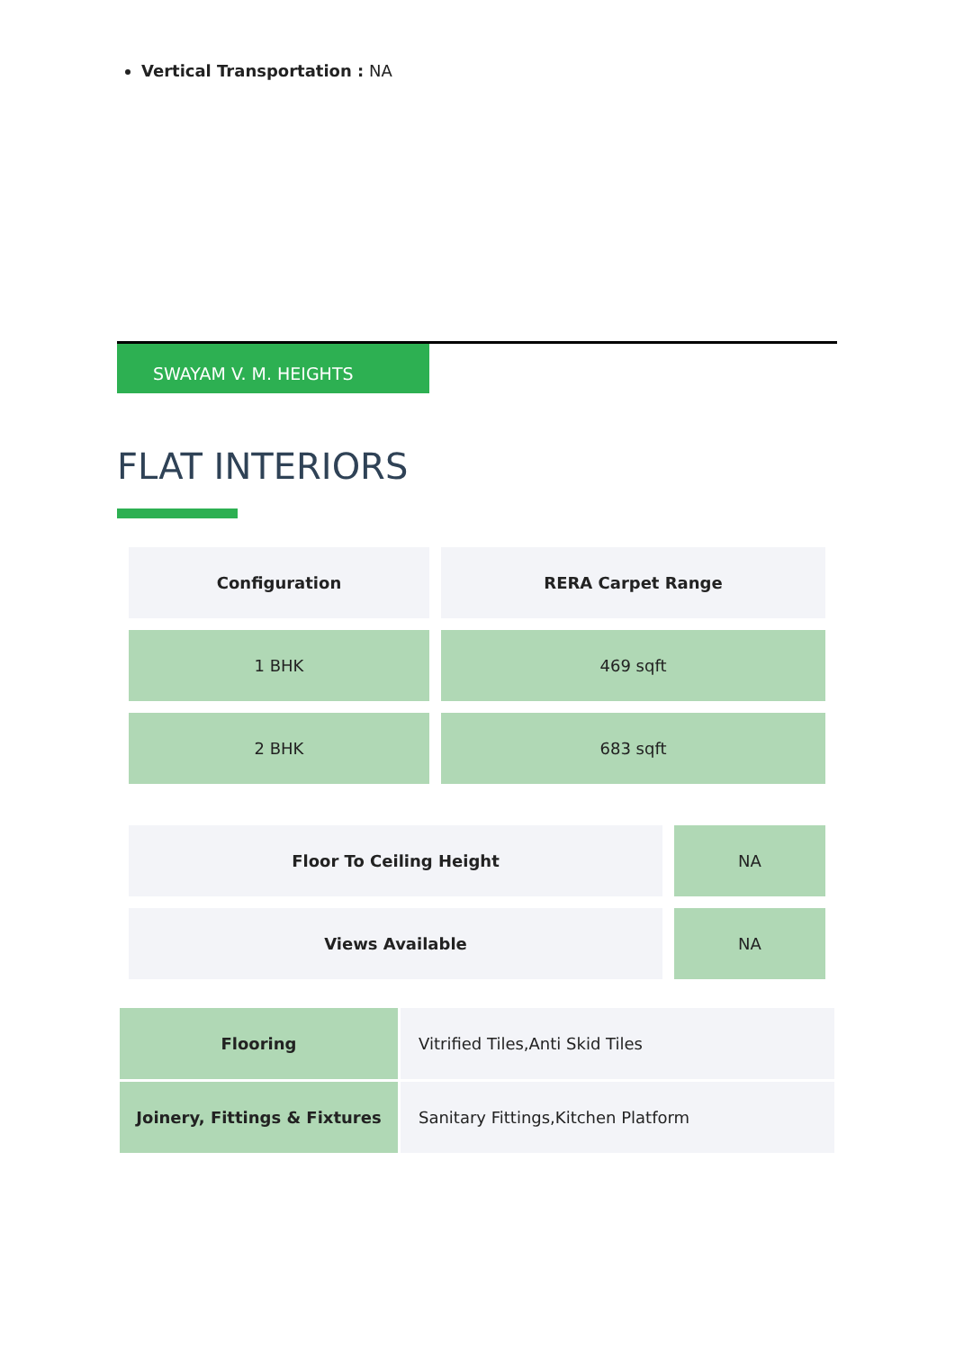Vertical Transportation : NA
SWAYAM V. M. HEIGHTS
FLAT INTERIORS
| Configuration | RERA Carpet Range |
| 1 BHK | 469 sqft |
| 2 BHK | 683 sqft |
| Floor To Ceiling Height | NA |
| Views Available | NA |
| Flooring | Vitrified Tiles,Anti Skid Tiles |
| Joinery, Fittings & Fixtures | Sanitary Fittings,Kitchen Platform |